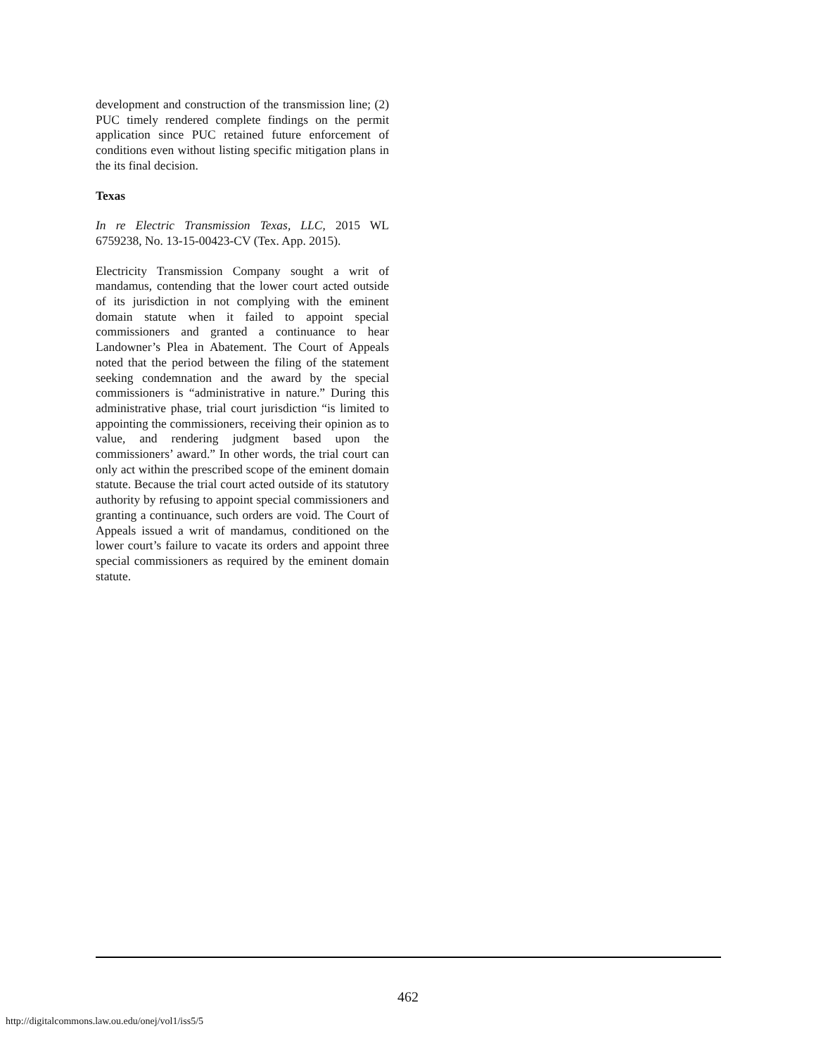development and construction of the transmission line; (2) PUC timely rendered complete findings on the permit application since PUC retained future enforcement of conditions even without listing specific mitigation plans in the its final decision.
Texas
In re Electric Transmission Texas, LLC, 2015 WL 6759238, No. 13-15-00423-CV (Tex. App. 2015).
Electricity Transmission Company sought a writ of mandamus, contending that the lower court acted outside of its jurisdiction in not complying with the eminent domain statute when it failed to appoint special commissioners and granted a continuance to hear Landowner’s Plea in Abatement. The Court of Appeals noted that the period between the filing of the statement seeking condemnation and the award by the special commissioners is “administrative in nature.” During this administrative phase, trial court jurisdiction “is limited to appointing the commissioners, receiving their opinion as to value, and rendering judgment based upon the commissioners’ award.” In other words, the trial court can only act within the prescribed scope of the eminent domain statute. Because the trial court acted outside of its statutory authority by refusing to appoint special commissioners and granting a continuance, such orders are void. The Court of Appeals issued a writ of mandamus, conditioned on the lower court’s failure to vacate its orders and appoint three special commissioners as required by the eminent domain statute.
462
http://digitalcommons.law.ou.edu/onej/vol1/iss5/5